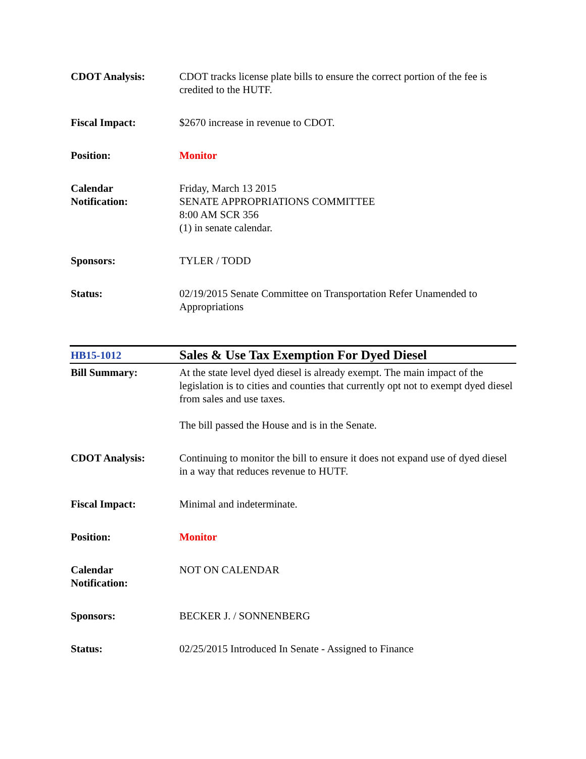| CDOT Analysis: | CDOT tracks license plate bills to ensure the correct portion of the fee is credited to the HUTF. |
| Fiscal Impact: | $2670 increase in revenue to CDOT. |
| Position: | Monitor |
| Calendar Notification: | Friday, March 13 2015 SENATE APPROPRIATIONS COMMITTEE 8:00 AM SCR 356 (1) in senate calendar. |
| Sponsors: | TYLER / TODD |
| Status: | 02/19/2015 Senate Committee on Transportation Refer Unamended to Appropriations |
| HB15-1012 | Sales & Use Tax Exemption For Dyed Diesel |
| Bill Summary: | At the state level dyed diesel is already exempt. The main impact of the legislation is to cities and counties that currently opt not to exempt dyed diesel from sales and use taxes. The bill passed the House and is in the Senate. |
| CDOT Analysis: | Continuing to monitor the bill to ensure it does not expand use of dyed diesel in a way that reduces revenue to HUTF. |
| Fiscal Impact: | Minimal and indeterminate. |
| Position: | Monitor |
| Calendar Notification: | NOT ON CALENDAR |
| Sponsors: | BECKER J. / SONNENBERG |
| Status: | 02/25/2015 Introduced In Senate - Assigned to Finance |